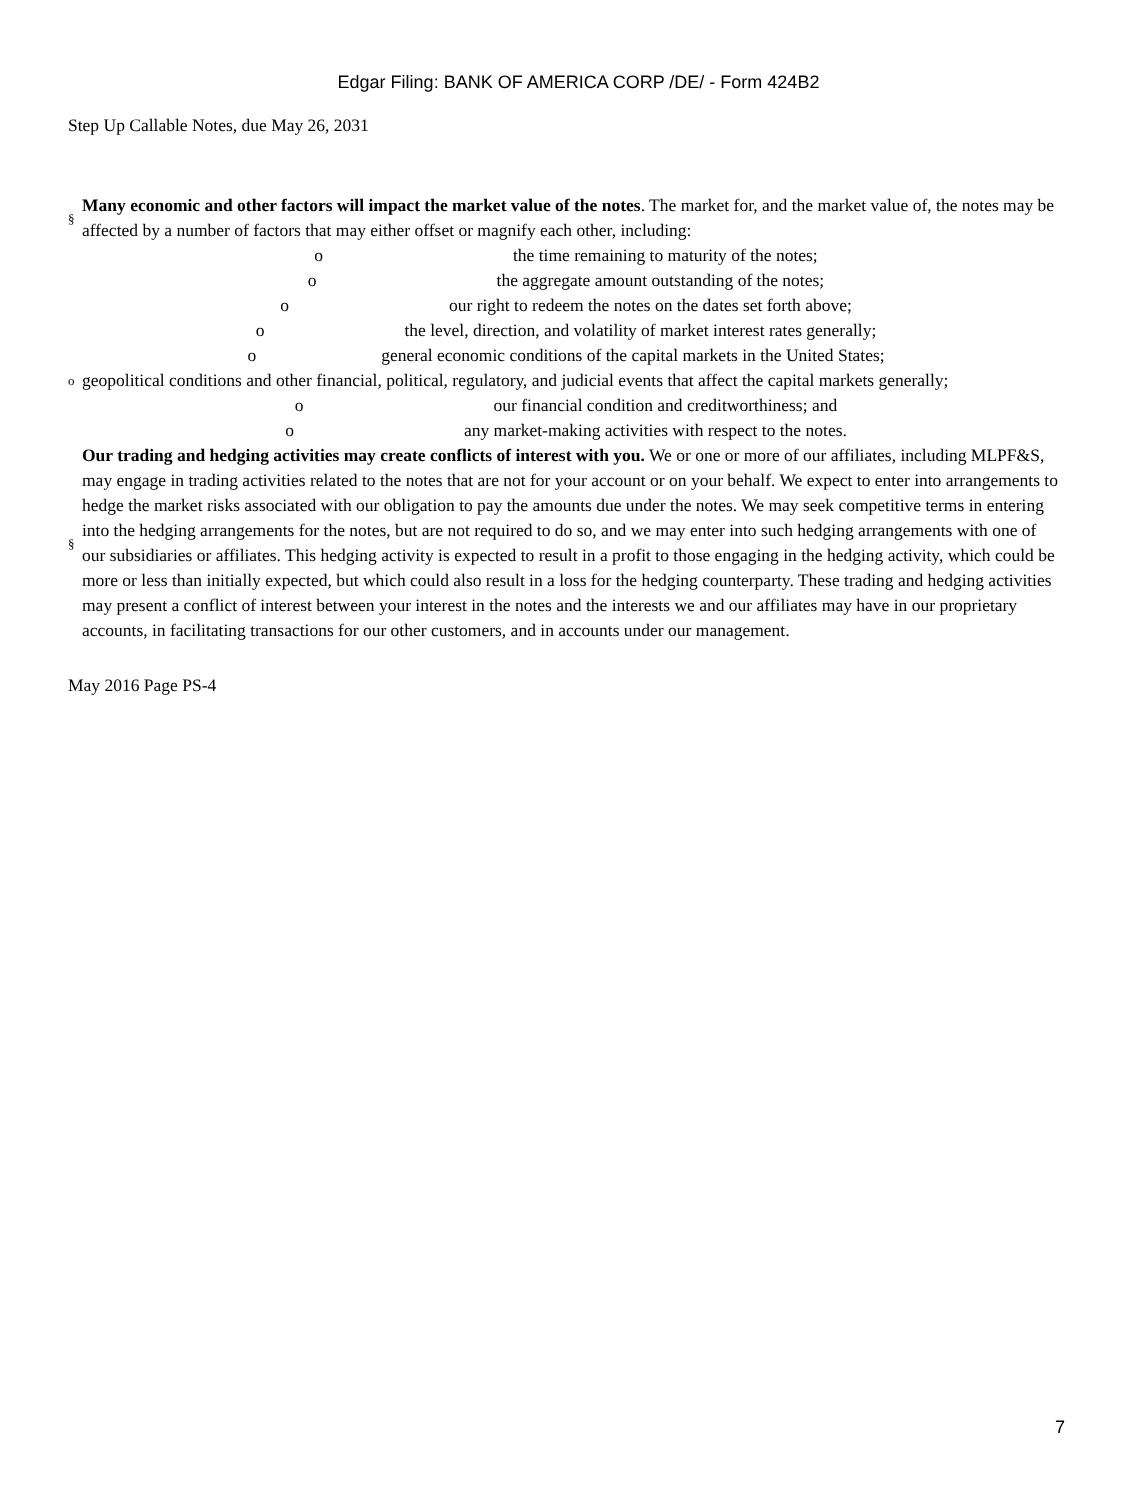Edgar Filing: BANK OF AMERICA CORP /DE/ - Form 424B2
Step Up Callable Notes, due May 26, 2031
§
Many economic and other factors will impact the market value of the notes. The market for, and the market value of, the notes may be affected by a number of factors that may either offset or magnify each other, including:
o the time remaining to maturity of the notes;
o the aggregate amount outstanding of the notes;
o our right to redeem the notes on the dates set forth above;
o the level, direction, and volatility of market interest rates generally;
o general economic conditions of the capital markets in the United States;
o
geopolitical conditions and other financial, political, regulatory, and judicial events that affect the capital markets generally;
o our financial condition and creditworthiness; and
o any market-making activities with respect to the notes.
§
Our trading and hedging activities may create conflicts of interest with you. We or one or more of our affiliates, including MLPF&S, may engage in trading activities related to the notes that are not for your account or on your behalf. We expect to enter into arrangements to hedge the market risks associated with our obligation to pay the amounts due under the notes. We may seek competitive terms in entering into the hedging arrangements for the notes, but are not required to do so, and we may enter into such hedging arrangements with one of our subsidiaries or affiliates. This hedging activity is expected to result in a profit to those engaging in the hedging activity, which could be more or less than initially expected, but which could also result in a loss for the hedging counterparty. These trading and hedging activities may present a conflict of interest between your interest in the notes and the interests we and our affiliates may have in our proprietary accounts, in facilitating transactions for our other customers, and in accounts under our management.
May 2016 Page PS-4
7